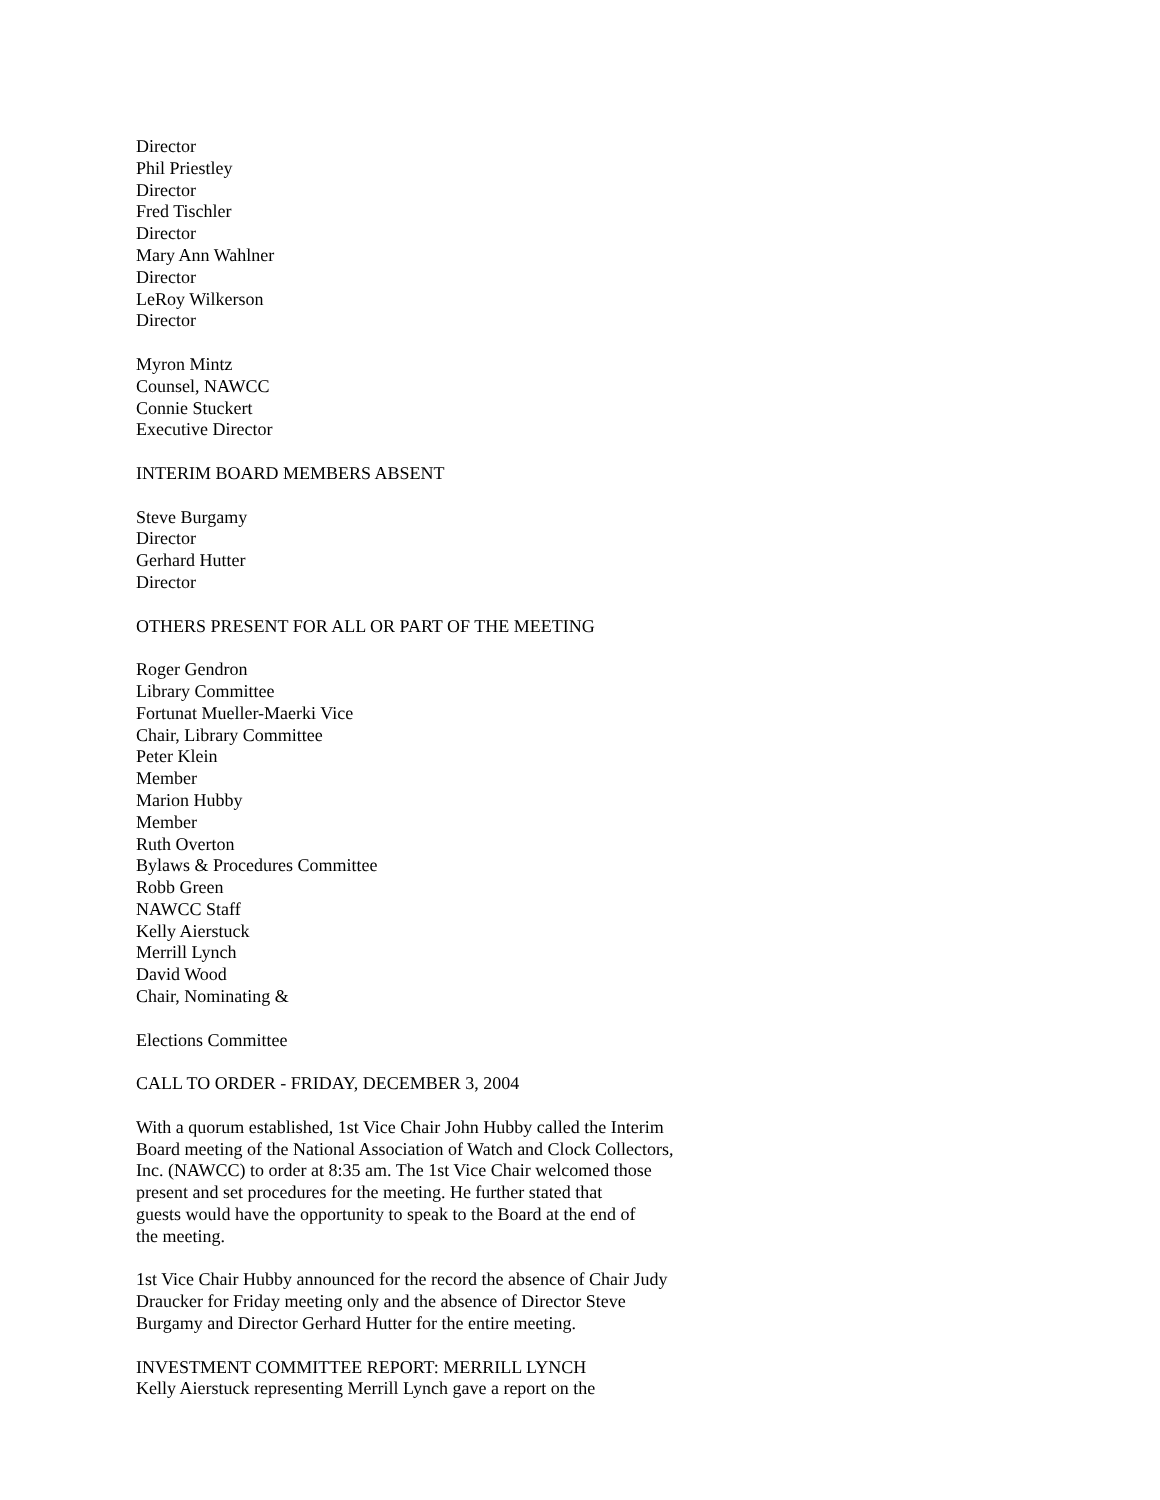Director
Phil Priestley
Director
Fred Tischler
Director
Mary Ann Wahlner
Director
LeRoy Wilkerson
Director
Myron Mintz
Counsel, NAWCC
Connie Stuckert
Executive Director
INTERIM BOARD MEMBERS ABSENT
Steve Burgamy
Director
Gerhard Hutter
Director
OTHERS PRESENT FOR ALL OR PART OF THE MEETING
Roger Gendron
Library Committee
Fortunat Mueller-Maerki Vice
Chair, Library Committee
Peter Klein
Member
Marion Hubby
Member
Ruth Overton
Bylaws & Procedures Committee
Robb Green
NAWCC Staff
Kelly Aierstuck
Merrill Lynch
David Wood
Chair, Nominating &
Elections Committee
CALL TO ORDER - FRIDAY, DECEMBER 3, 2004
With a quorum established, 1st Vice Chair John Hubby called the Interim
Board meeting of the National Association of Watch and Clock Collectors,
Inc. (NAWCC) to order at 8:35 am. The 1st Vice Chair welcomed those
present and set procedures for the meeting. He further stated that
guests would have the opportunity to speak to the Board at the end of
the meeting.
1st Vice Chair Hubby announced for the record the absence of Chair Judy
Draucker for Friday meeting only and the absence of Director Steve
Burgamy and Director Gerhard Hutter for the entire meeting.
INVESTMENT COMMITTEE REPORT: MERRILL LYNCH
Kelly Aierstuck representing Merrill Lynch gave a report on the